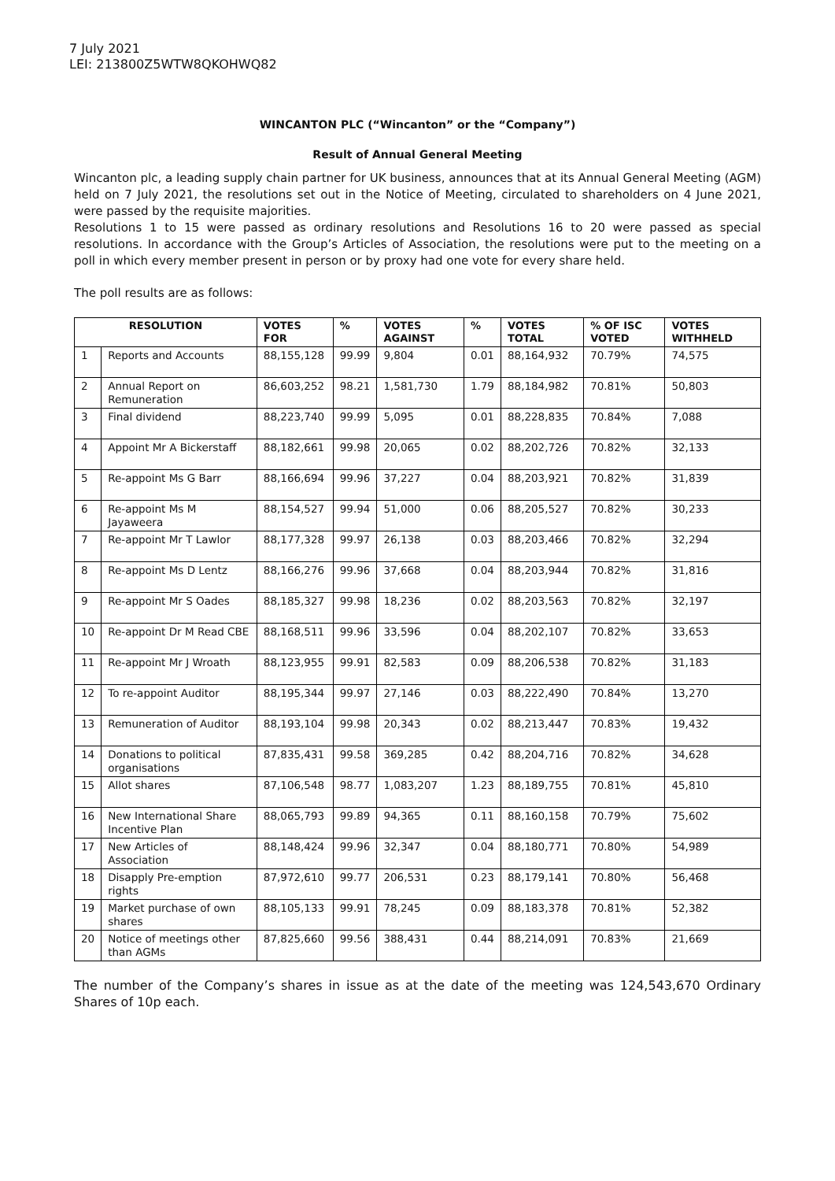7 July 2021
LEI: 213800Z5WTW8QKOHWQ82
WINCANTON PLC (“Wincanton” or the “Company”)
Result of Annual General Meeting
Wincanton plc, a leading supply chain partner for UK business, announces that at its Annual General Meeting (AGM) held on 7 July 2021, the resolutions set out in the Notice of Meeting, circulated to shareholders on 4 June 2021, were passed by the requisite majorities.
Resolutions 1 to 15 were passed as ordinary resolutions and Resolutions 16 to 20 were passed as special resolutions. In accordance with the Group’s Articles of Association, the resolutions were put to the meeting on a poll in which every member present in person or by proxy had one vote for every share held.
The poll results are as follows:
| RESOLUTION | | VOTES FOR | % | VOTES AGAINST | % | VOTES TOTAL | % OF ISC VOTED | VOTES WITHHELD |
| --- | --- | --- | --- | --- | --- | --- | --- | --- |
| 1 | Reports and Accounts | 88,155,128 | 99.99 | 9,804 | 0.01 | 88,164,932 | 70.79% | 74,575 |
| 2 | Annual Report on Remuneration | 86,603,252 | 98.21 | 1,581,730 | 1.79 | 88,184,982 | 70.81% | 50,803 |
| 3 | Final dividend | 88,223,740 | 99.99 | 5,095 | 0.01 | 88,228,835 | 70.84% | 7,088 |
| 4 | Appoint Mr A Bickerstaff | 88,182,661 | 99.98 | 20,065 | 0.02 | 88,202,726 | 70.82% | 32,133 |
| 5 | Re-appoint Ms G Barr | 88,166,694 | 99.96 | 37,227 | 0.04 | 88,203,921 | 70.82% | 31,839 |
| 6 | Re-appoint Ms M Jayaweera | 88,154,527 | 99.94 | 51,000 | 0.06 | 88,205,527 | 70.82% | 30,233 |
| 7 | Re-appoint Mr T Lawlor | 88,177,328 | 99.97 | 26,138 | 0.03 | 88,203,466 | 70.82% | 32,294 |
| 8 | Re-appoint Ms D Lentz | 88,166,276 | 99.96 | 37,668 | 0.04 | 88,203,944 | 70.82% | 31,816 |
| 9 | Re-appoint Mr S Oades | 88,185,327 | 99.98 | 18,236 | 0.02 | 88,203,563 | 70.82% | 32,197 |
| 10 | Re-appoint Dr M Read CBE | 88,168,511 | 99.96 | 33,596 | 0.04 | 88,202,107 | 70.82% | 33,653 |
| 11 | Re-appoint Mr J Wroath | 88,123,955 | 99.91 | 82,583 | 0.09 | 88,206,538 | 70.82% | 31,183 |
| 12 | To re-appoint Auditor | 88,195,344 | 99.97 | 27,146 | 0.03 | 88,222,490 | 70.84% | 13,270 |
| 13 | Remuneration of Auditor | 88,193,104 | 99.98 | 20,343 | 0.02 | 88,213,447 | 70.83% | 19,432 |
| 14 | Donations to political organisations | 87,835,431 | 99.58 | 369,285 | 0.42 | 88,204,716 | 70.82% | 34,628 |
| 15 | Allot shares | 87,106,548 | 98.77 | 1,083,207 | 1.23 | 88,189,755 | 70.81% | 45,810 |
| 16 | New International Share Incentive Plan | 88,065,793 | 99.89 | 94,365 | 0.11 | 88,160,158 | 70.79% | 75,602 |
| 17 | New Articles of Association | 88,148,424 | 99.96 | 32,347 | 0.04 | 88,180,771 | 70.80% | 54,989 |
| 18 | Disapply Pre-emption rights | 87,972,610 | 99.77 | 206,531 | 0.23 | 88,179,141 | 70.80% | 56,468 |
| 19 | Market purchase of own shares | 88,105,133 | 99.91 | 78,245 | 0.09 | 88,183,378 | 70.81% | 52,382 |
| 20 | Notice of meetings other than AGMs | 87,825,660 | 99.56 | 388,431 | 0.44 | 88,214,091 | 70.83% | 21,669 |
The number of the Company’s shares in issue as at the date of the meeting was 124,543,670 Ordinary Shares of 10p each.